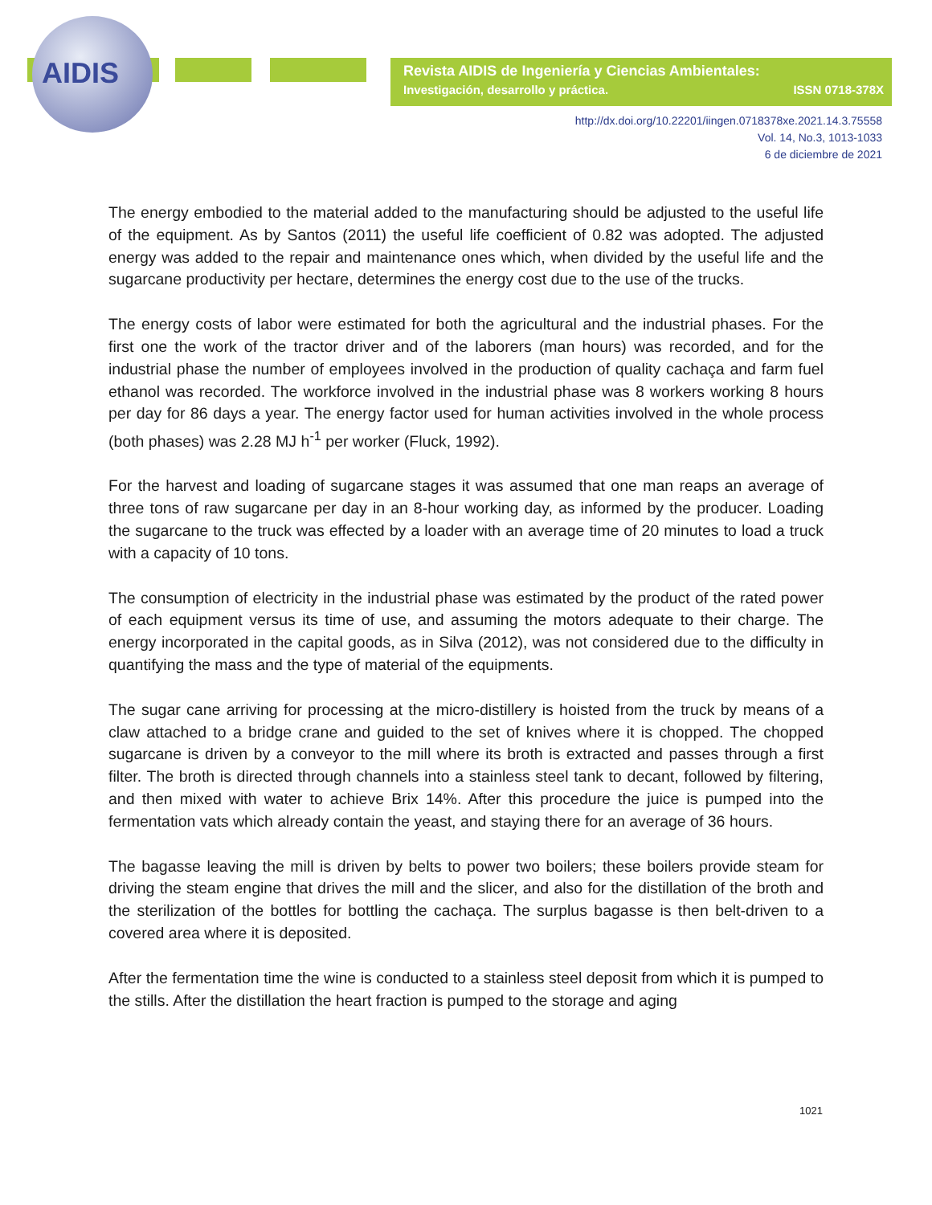AIDIS
Revista AIDIS de Ingeniería y Ciencias Ambientales:
Investigación, desarrollo y práctica. ISSN 0718-378X
http://dx.doi.org/10.22201/iingen.0718378xe.2021.14.3.75558
Vol. 14, No.3, 1013-1033
6 de diciembre de 2021
The energy embodied to the material added to the manufacturing should be adjusted to the useful life of the equipment. As by Santos (2011) the useful life coefficient of 0.82 was adopted. The adjusted energy was added to the repair and maintenance ones which, when divided by the useful life and the sugarcane productivity per hectare, determines the energy cost due to the use of the trucks.
The energy costs of labor were estimated for both the agricultural and the industrial phases. For the first one the work of the tractor driver and of the laborers (man hours) was recorded, and for the industrial phase the number of employees involved in the production of quality cachaça and farm fuel ethanol was recorded. The workforce involved in the industrial phase was 8 workers working 8 hours per day for 86 days a year. The energy factor used for human activities involved in the whole process (both phases) was 2.28 MJ h<sup>-1</sup> per worker (Fluck, 1992).
For the harvest and loading of sugarcane stages it was assumed that one man reaps an average of three tons of raw sugarcane per day in an 8-hour working day, as informed by the producer. Loading the sugarcane to the truck was effected by a loader with an average time of 20 minutes to load a truck with a capacity of 10 tons.
The consumption of electricity in the industrial phase was estimated by the product of the rated power of each equipment versus its time of use, and assuming the motors adequate to their charge. The energy incorporated in the capital goods, as in Silva (2012), was not considered due to the difficulty in quantifying the mass and the type of material of the equipments.
The sugar cane arriving for processing at the micro-distillery is hoisted from the truck by means of a claw attached to a bridge crane and guided to the set of knives where it is chopped. The chopped sugarcane is driven by a conveyor to the mill where its broth is extracted and passes through a first filter. The broth is directed through channels into a stainless steel tank to decant, followed by filtering, and then mixed with water to achieve Brix 14%. After this procedure the juice is pumped into the fermentation vats which already contain the yeast, and staying there for an average of 36 hours.
The bagasse leaving the mill is driven by belts to power two boilers; these boilers provide steam for driving the steam engine that drives the mill and the slicer, and also for the distillation of the broth and the sterilization of the bottles for bottling the cachaça. The surplus bagasse is then belt-driven to a covered area where it is deposited.
After the fermentation time the wine is conducted to a stainless steel deposit from which it is pumped to the stills. After the distillation the heart fraction is pumped to the storage and aging
1021